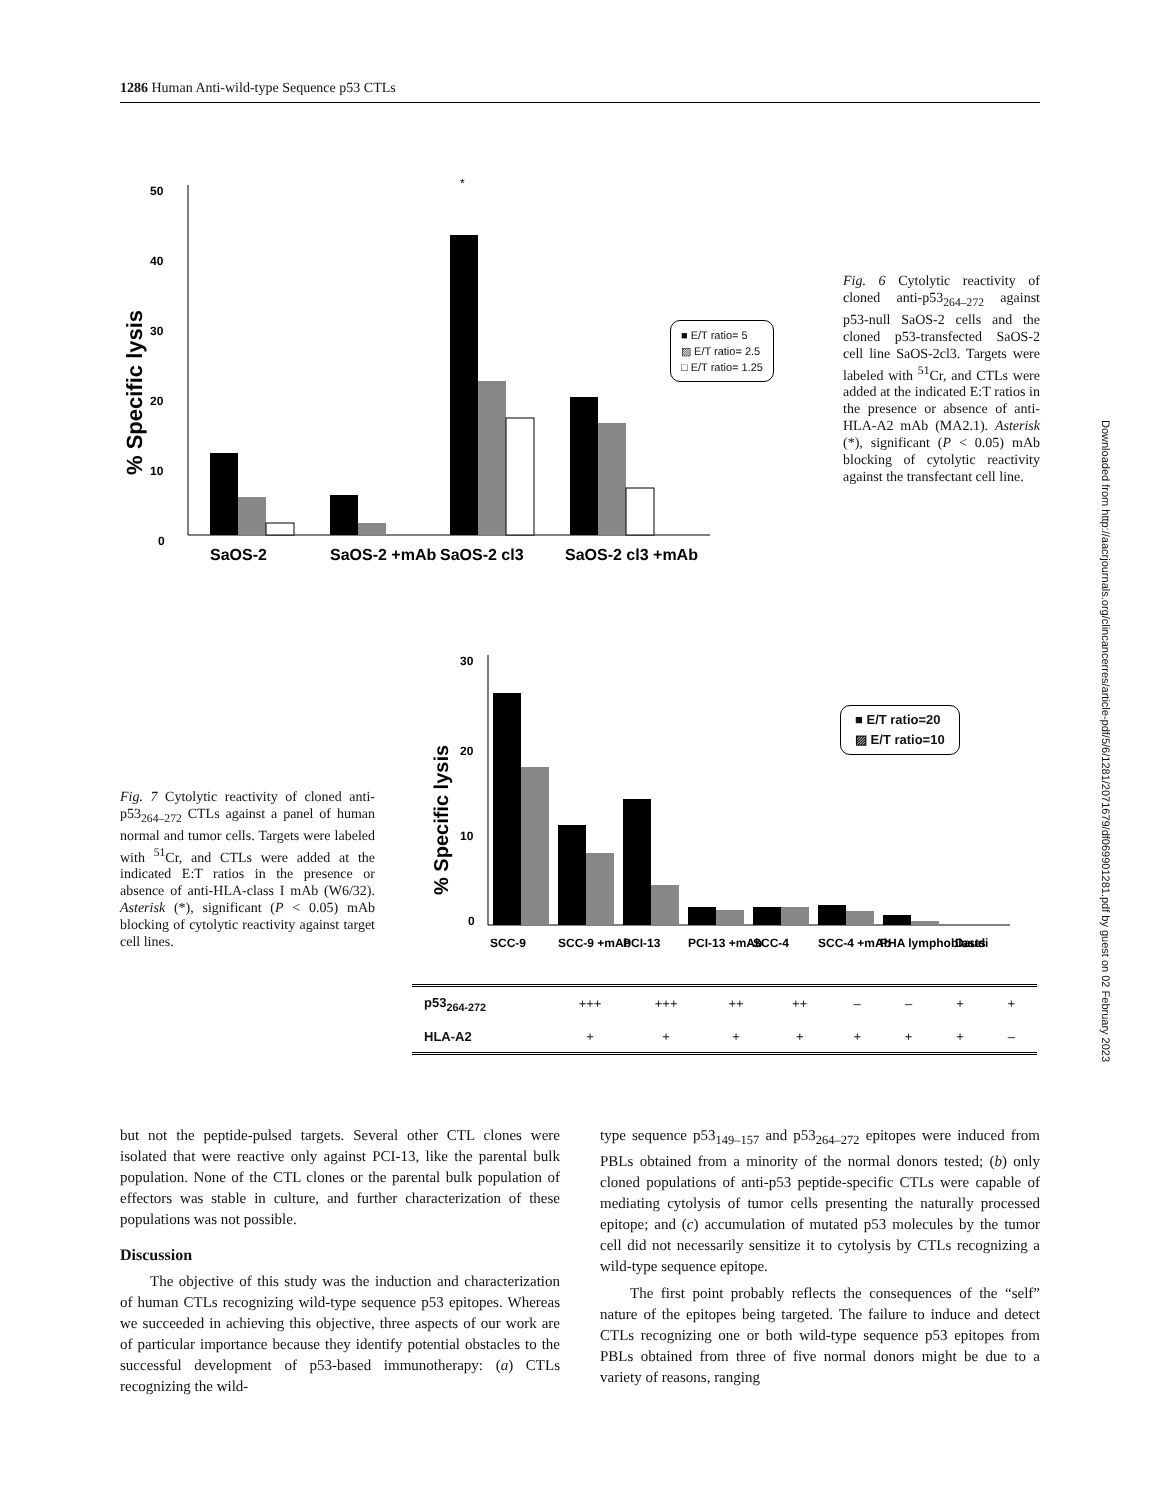1286 Human Anti-wild-type Sequence p53 CTLs
Downloaded from http://aacrjournals.org/clincancerres/article-pdf/5/6/1281/2071679/df069901281.pdf by guest on 02 February 2023
50
40
30
20
10
0
% Specific lysis
*
SaOS-2
SaOS-2 +mAb
SaOS-2 cl3
SaOS-2 cl3 +mAb
■ E/T ratio= 5
▨ E/T ratio= 2.5
□ E/T ratio= 1.25
Fig. 6 Cytolytic reactivity of cloned anti-p53<sub>264–272</sub> against p53-null SaOS-2 cells and the cloned p53-transfected SaOS-2 cell line SaOS-2cl3. Targets were labeled with <sup>51</sup>Cr, and CTLs were added at the indicated E:T ratios in the presence or absence of anti-HLA-A2 mAb (MA2.1). Asterisk (*), significant (P < 0.05) mAb blocking of cytolytic reactivity against the transfectant cell line.
Fig. 7 Cytolytic reactivity of cloned anti-p53<sub>264–272</sub> CTLs against a panel of human normal and tumor cells. Targets were labeled with <sup>51</sup>Cr, and CTLs were added at the indicated E:T ratios in the presence or absence of anti-HLA-class I mAb (W6/32). Asterisk (*), significant (P < 0.05) mAb blocking of cytolytic reactivity against target cell lines.
30
20
10
0
% Specific lysis
SCC-9
SCC-9 +mAb
PCI-13
PCI-13 +mAb
SCC-4
SCC-4 +mAb
PHA lymphoblasts
Daudi
■ E/T ratio=20
▨ E/T ratio=10
| p53<sub>264-272</sub> | +++ | +++ | ++ | ++ | – | – | + | + |
| HLA-A2 | + | + | + | + | + | + | + | – |
but not the peptide-pulsed targets. Several other CTL clones were isolated that were reactive only against PCI-13, like the parental bulk population. None of the CTL clones or the parental bulk population of effectors was stable in culture, and further characterization of these populations was not possible.
Discussion
The objective of this study was the induction and characterization of human CTLs recognizing wild-type sequence p53 epitopes. Whereas we succeeded in achieving this objective, three aspects of our work are of particular importance because they identify potential obstacles to the successful development of p53-based immunotherapy: (a) CTLs recognizing the wild-
type sequence p53<sub>149–157</sub> and p53<sub>264–272</sub> epitopes were induced from PBLs obtained from a minority of the normal donors tested; (b) only cloned populations of anti-p53 peptide-specific CTLs were capable of mediating cytolysis of tumor cells presenting the naturally processed epitope; and (c) accumulation of mutated p53 molecules by the tumor cell did not necessarily sensitize it to cytolysis by CTLs recognizing a wild-type sequence epitope.
The first point probably reflects the consequences of the “self” nature of the epitopes being targeted. The failure to induce and detect CTLs recognizing one or both wild-type sequence p53 epitopes from PBLs obtained from three of five normal donors might be due to a variety of reasons, ranging